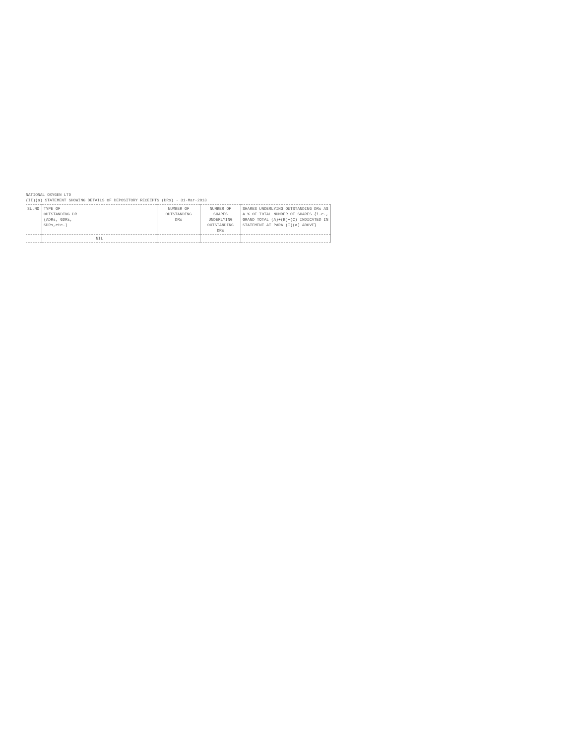NATIONAL OXYGEN LTD
(II)(a) STATEMENT SHOWING DETAILS OF DEPOSITORY RECEIPTS (DRs) - 31-Mar-2013
| SL.NO | TYPE OF OUTSTANDING DR (ADRs, GDRs, SDRs,etc.) | NUMBER OF OUTSTANDING DRs | NUMBER OF SHARES UNDERLYING OUTSTANDING DRs | SHARES UNDERLYING OUTSTANDING DRs AS A % OF TOTAL NUMBER OF SHARES {i.e., GRAND TOTAL (A)+(B)+(C) INDICATED IN STATEMENT AT PARA (I)(a) ABOVE} |
| --- | --- | --- | --- | --- |
| | NIL | | | |